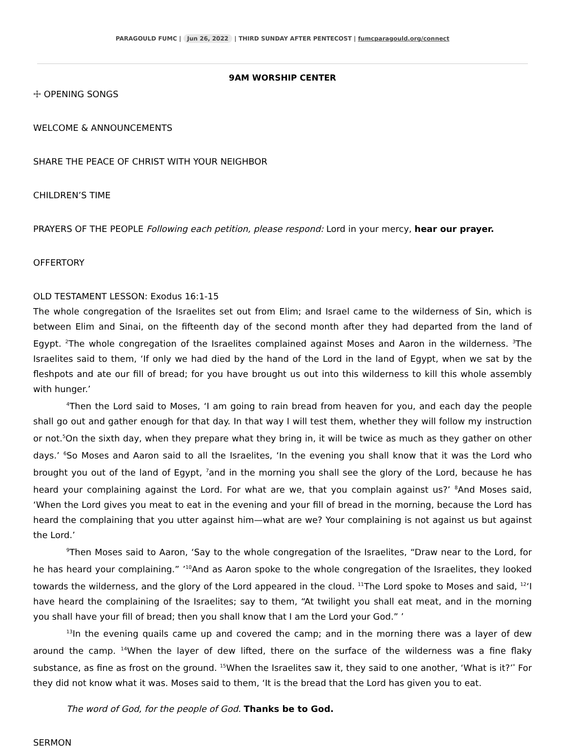PARAGOULD FUMC | Jun 26, 2022 | THIRD SUNDAY AFTER PENTECOST | fumcparagould.org/connect
9AM WORSHIP CENTER
☩ OPENING SONGS
WELCOME & ANNOUNCEMENTS
SHARE THE PEACE OF CHRIST WITH YOUR NEIGHBOR
CHILDREN’S TIME
PRAYERS OF THE PEOPLE Following each petition, please respond: Lord in your mercy, hear our prayer.
OFFERTORY
OLD TESTAMENT LESSON: Exodus 16:1-15
The whole congregation of the Israelites set out from Elim; and Israel came to the wilderness of Sin, which is between Elim and Sinai, on the fifteenth day of the second month after they had departed from the land of Egypt. <sup>2</sup>The whole congregation of the Israelites complained against Moses and Aaron in the wilderness. <sup>3</sup>The Israelites said to them, ‘If only we had died by the hand of the Lord in the land of Egypt, when we sat by the fleshpots and ate our fill of bread; for you have brought us out into this wilderness to kill this whole assembly with hunger.’
<sup>4</sup> Then the Lord said to Moses, ‘I am going to rain bread from heaven for you, and each day the people shall go out and gather enough for that day. In that way I will test them, whether they will follow my instruction or not.<sup>5</sup>On the sixth day, when they prepare what they bring in, it will be twice as much as they gather on other days.’ <sup>6</sup>So Moses and Aaron said to all the Israelites, ‘In the evening you shall know that it was the Lord who brought you out of the land of Egypt, <sup>7</sup>and in the morning you shall see the glory of the Lord, because he has heard your complaining against the Lord. For what are we, that you complain against us?’ <sup>8</sup>And Moses said, ‘When the Lord gives you meat to eat in the evening and your fill of bread in the morning, because the Lord has heard the complaining that you utter against him—what are we? Your complaining is not against us but against the Lord.’
<sup>9</sup> Then Moses said to Aaron, ‘Say to the whole congregation of the Israelites, “Draw near to the Lord, for he has heard your complaining.” ’<sup>10</sup>And as Aaron spoke to the whole congregation of the Israelites, they looked towards the wilderness, and the glory of the Lord appeared in the cloud. <sup>11</sup>The Lord spoke to Moses and said, <sup>12</sup>‘I have heard the complaining of the Israelites; say to them, “At twilight you shall eat meat, and in the morning you shall have your fill of bread; then you shall know that I am the Lord your God.” ’
<sup>13</sup> In the evening quails came up and covered the camp; and in the morning there was a layer of dew around the camp. <sup>14</sup>When the layer of dew lifted, there on the surface of the wilderness was a fine flaky substance, as fine as frost on the ground. <sup>15</sup>When the Israelites saw it, they said to one another, ‘What is it?’<sup>*</sup> For they did not know what it was. Moses said to them, ‘It is the bread that the Lord has given you to eat.
The word of God, for the people of God. Thanks be to God.
SERMON